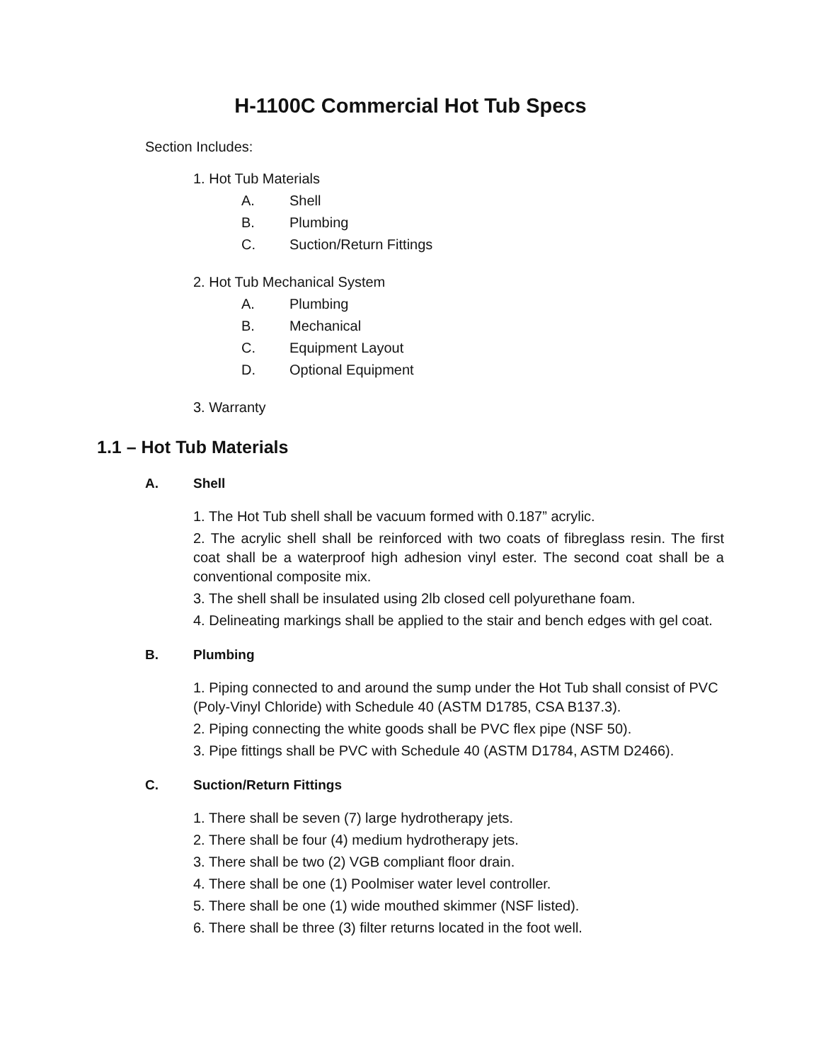H-1100C Commercial Hot Tub Specs
Section Includes:
1. Hot Tub Materials
A. Shell
B. Plumbing
C. Suction/Return Fittings
2. Hot Tub Mechanical System
A. Plumbing
B. Mechanical
C. Equipment Layout
D. Optional Equipment
3. Warranty
1.1 – Hot Tub Materials
A. Shell
1. The Hot Tub shell shall be vacuum formed with 0.187” acrylic.
2. The acrylic shell shall be reinforced with two coats of fibreglass resin. The first coat shall be a waterproof high adhesion vinyl ester. The second coat shall be a conventional composite mix.
3. The shell shall be insulated using 2lb closed cell polyurethane foam.
4. Delineating markings shall be applied to the stair and bench edges with gel coat.
B. Plumbing
1. Piping connected to and around the sump under the Hot Tub shall consist of PVC (Poly-Vinyl Chloride) with Schedule 40 (ASTM D1785, CSA B137.3).
2. Piping connecting the white goods shall be PVC flex pipe (NSF 50).
3. Pipe fittings shall be PVC with Schedule 40 (ASTM D1784, ASTM D2466).
C. Suction/Return Fittings
1. There shall be seven (7) large hydrotherapy jets.
2. There shall be four (4) medium hydrotherapy jets.
3. There shall be two (2) VGB compliant floor drain.
4. There shall be one (1) Poolmiser water level controller.
5. There shall be one (1) wide mouthed skimmer (NSF listed).
6. There shall be three (3) filter returns located in the foot well.